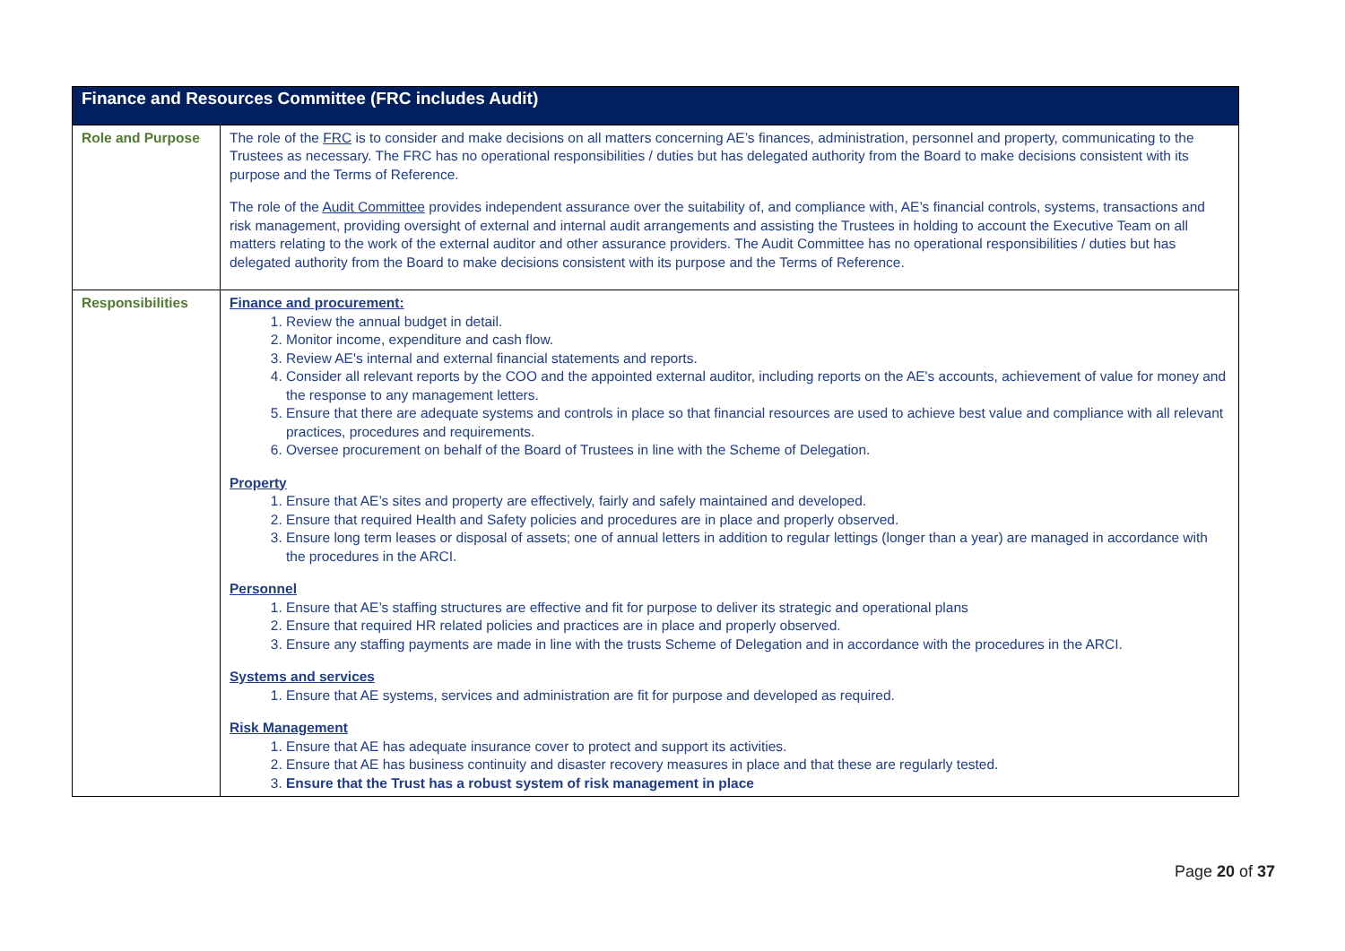| Finance and Resources Committee (FRC includes Audit) | |
| --- | --- |
| Role and Purpose | The role of the FRC is to consider and make decisions on all matters concerning AE’s finances, administration, personnel and property, communicating to the Trustees as necessary. The FRC has no operational responsibilities / duties but has delegated authority from the Board to make decisions consistent with its purpose and the Terms of Reference. The role of the Audit Committee provides independent assurance over the suitability of, and compliance with, AE’s financial controls, systems, transactions and risk management, providing oversight of external and internal audit arrangements and assisting the Trustees in holding to account the Executive Team on all matters relating to the work of the external auditor and other assurance providers. The Audit Committee has no operational responsibilities / duties but has delegated authority from the Board to make decisions consistent with its purpose and the Terms of Reference. |
| Responsibilities | Finance and procurement: 1. Review the annual budget in detail. 2. Monitor income, expenditure and cash flow. 3. Review AE's internal and external financial statements and reports. 4. Consider all relevant reports by the COO and the appointed external auditor, including reports on the AE's accounts, achievement of value for money and the response to any management letters. 5. Ensure that there are adequate systems and controls in place so that financial resources are used to achieve best value and compliance with all relevant practices, procedures and requirements. 6. Oversee procurement on behalf of the Board of Trustees in line with the Scheme of Delegation. Property 1. Ensure that AE’s sites and property are effectively, fairly and safely maintained and developed. 2. Ensure that required Health and Safety policies and procedures are in place and properly observed. 3. Ensure long term leases or disposal of assets; one of annual letters in addition to regular lettings (longer than a year) are managed in accordance with the procedures in the ARCI. Personnel 1. Ensure that AE’s staffing structures are effective and fit for purpose to deliver its strategic and operational plans 2. Ensure that required HR related policies and practices are in place and properly observed. 3. Ensure any staffing payments are made in line with the trusts Scheme of Delegation and in accordance with the procedures in the ARCI. Systems and services 1. Ensure that AE systems, services and administration are fit for purpose and developed as required. Risk Management 1. Ensure that AE has adequate insurance cover to protect and support its activities. 2. Ensure that AE has business continuity and disaster recovery measures in place and that these are regularly tested. 3. Ensure that the Trust has a robust system of risk management in place |
Page 20 of 37